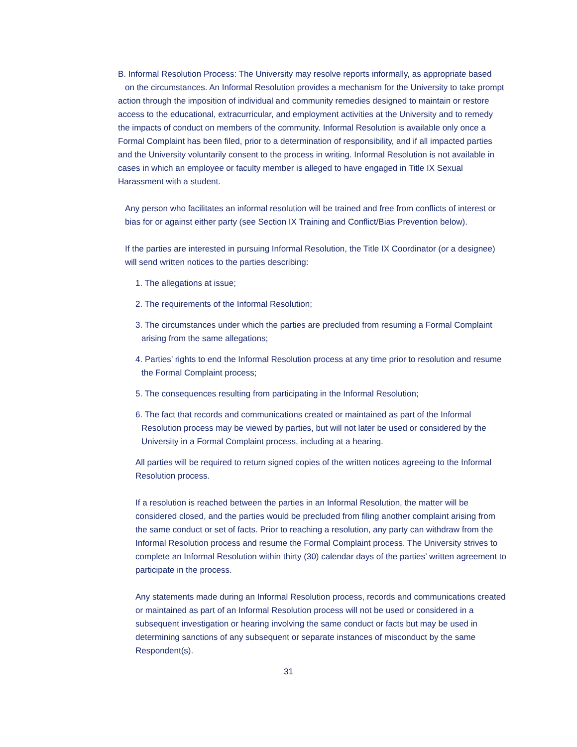B. Informal Resolution Process: The University may resolve reports informally, as appropriate based on the circumstances. An Informal Resolution provides a mechanism for the University to take prompt action through the imposition of individual and community remedies designed to maintain or restore access to the educational, extracurricular, and employment activities at the University and to remedy the impacts of conduct on members of the community. Informal Resolution is available only once a Formal Complaint has been filed, prior to a determination of responsibility, and if all impacted parties and the University voluntarily consent to the process in writing. Informal Resolution is not available in cases in which an employee or faculty member is alleged to have engaged in Title IX Sexual Harassment with a student.
Any person who facilitates an informal resolution will be trained and free from conflicts of interest or bias for or against either party (see Section IX Training and Conflict/Bias Prevention below).
If the parties are interested in pursuing Informal Resolution, the Title IX Coordinator (or a designee) will send written notices to the parties describing:
1. The allegations at issue;
2. The requirements of the Informal Resolution;
3. The circumstances under which the parties are precluded from resuming a Formal Complaint arising from the same allegations;
4. Parties’ rights to end the Informal Resolution process at any time prior to resolution and resume the Formal Complaint process;
5. The consequences resulting from participating in the Informal Resolution;
6. The fact that records and communications created or maintained as part of the Informal Resolution process may be viewed by parties, but will not later be used or considered by the University in a Formal Complaint process, including at a hearing.
All parties will be required to return signed copies of the written notices agreeing to the Informal Resolution process.
If a resolution is reached between the parties in an Informal Resolution, the matter will be considered closed, and the parties would be precluded from filing another complaint arising from the same conduct or set of facts. Prior to reaching a resolution, any party can withdraw from the Informal Resolution process and resume the Formal Complaint process. The University strives to complete an Informal Resolution within thirty (30) calendar days of the parties’ written agreement to participate in the process.
Any statements made during an Informal Resolution process, records and communications created or maintained as part of an Informal Resolution process will not be used or considered in a subsequent investigation or hearing involving the same conduct or facts but may be used in determining sanctions of any subsequent or separate instances of misconduct by the same Respondent(s).
31